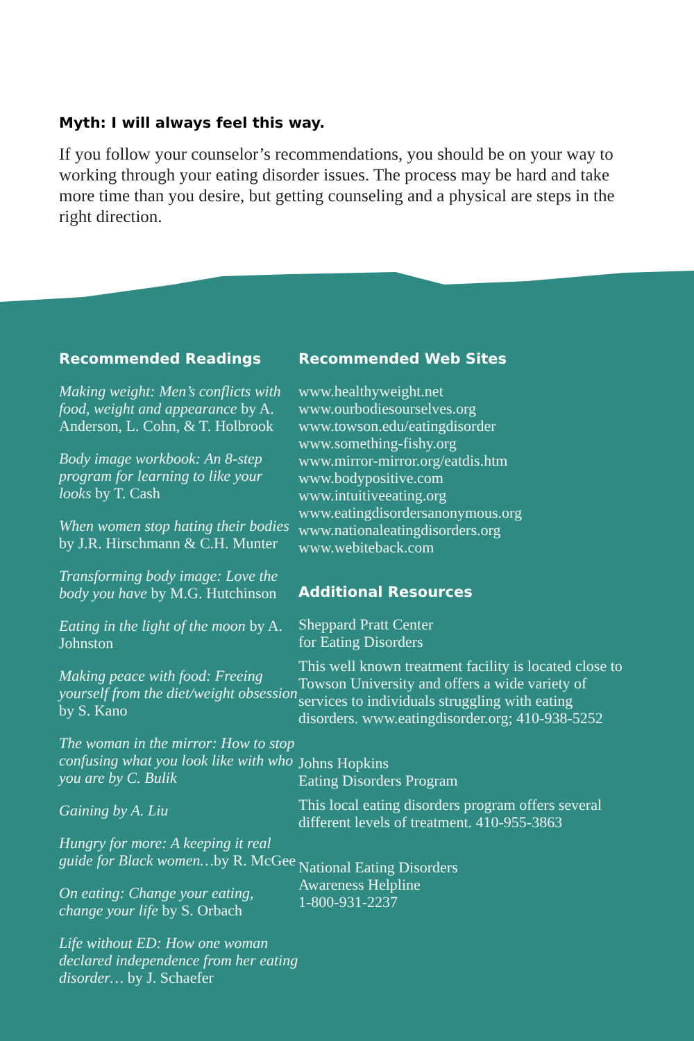Myth: I will always feel this way.
If you follow your counselor’s recommendations, you should be on your way to working through your eating disorder issues. The process may be hard and take more time than you desire, but getting counseling and a physical are steps in the right direction.
Recommended Readings
Making weight: Men’s conflicts with food, weight and appearance by A. Anderson, L. Cohn, & T. Holbrook
Body image workbook: An 8-step program for learning to like your looks by T. Cash
When women stop hating their bodies by J.R. Hirschmann & C.H. Munter
Transforming body image: Love the body you have by M.G. Hutchinson
Eating in the light of the moon by A. Johnston
Making peace with food: Freeing yourself from the diet/weight obsession by S. Kano
The woman in the mirror: How to stop confusing what you look like with who you are by C. Bulik
Gaining by A. Liu
Hungry for more: A keeping it real guide for Black women…by R. McGee
On eating: Change your eating, change your life by S. Orbach
Life without ED: How one woman declared independence from her eating disorder… by J. Schaefer
Recommended Web Sites
www.healthyweight.net
www.ourbodiesourselves.org
www.towson.edu/eatingdisorder
www.something-fishy.org
www.mirror-mirror.org/eatdis.htm
www.bodypositive.com
www.intuitiveeating.org
www.eatingdisordersanonymous.org
www.nationaleatingdisorders.org
www.webiteback.com
Additional Resources
Sheppard Pratt Center
for Eating Disorders
This well known treatment facility is located close to Towson University and offers a wide variety of services to individuals struggling with eating disorders. www.eatingdisorder.org; 410-938-5252
Johns Hopkins
Eating Disorders Program
This local eating disorders program offers several different levels of treatment. 410-955-3863
National Eating Disorders
Awareness Helpline
1-800-931-2237